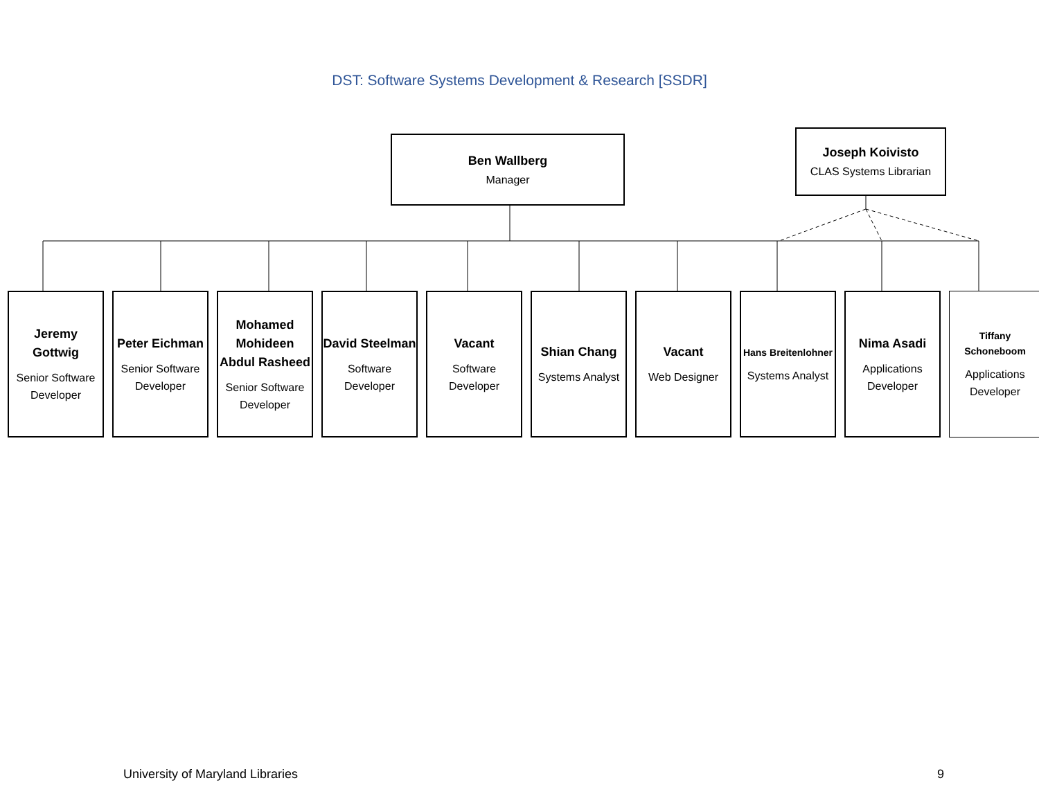DST: Software Systems Development & Research [SSDR]
Ben Wallberg
Manager
Joseph Koivisto
CLAS Systems Librarian
Jeremy Gottwig
Senior Software Developer
Peter Eichman
Senior Software Developer
Mohamed Mohideen Abdul Rasheed
Senior Software Developer
David Steelman
Software Developer
Vacant
Software Developer
Shian Chang
Systems Analyst
Vacant
Web Designer
Hans Breitenlohner
Systems Analyst
Nima Asadi
Applications Developer
Tiffany Schoneboom
Applications Developer
University of Maryland Libraries 9